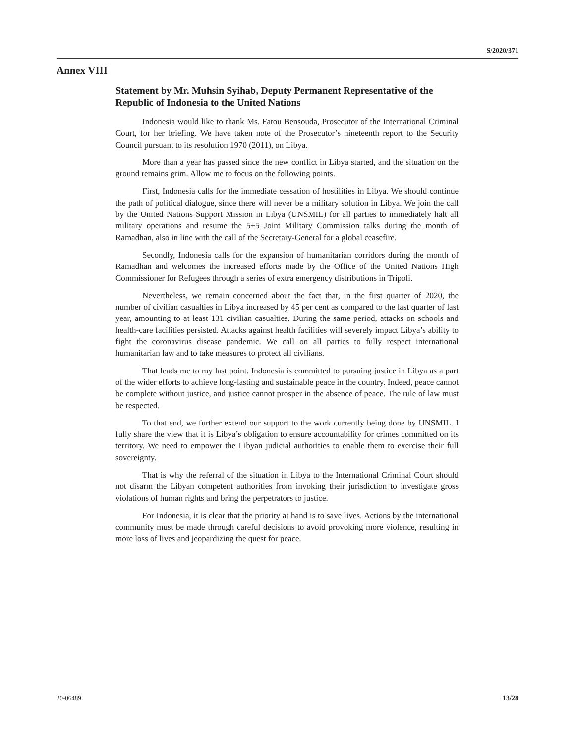S/2020/371
Annex VIII
Statement by Mr. Muhsin Syihab, Deputy Permanent Representative of the Republic of Indonesia to the United Nations
Indonesia would like to thank Ms. Fatou Bensouda, Prosecutor of the International Criminal Court, for her briefing. We have taken note of the Prosecutor’s nineteenth report to the Security Council pursuant to its resolution 1970 (2011), on Libya.
More than a year has passed since the new conflict in Libya started, and the situation on the ground remains grim. Allow me to focus on the following points.
First, Indonesia calls for the immediate cessation of hostilities in Libya. We should continue the path of political dialogue, since there will never be a military solution in Libya. We join the call by the United Nations Support Mission in Libya (UNSMIL) for all parties to immediately halt all military operations and resume the 5+5 Joint Military Commission talks during the month of Ramadhan, also in line with the call of the Secretary-General for a global ceasefire.
Secondly, Indonesia calls for the expansion of humanitarian corridors during the month of Ramadhan and welcomes the increased efforts made by the Office of the United Nations High Commissioner for Refugees through a series of extra emergency distributions in Tripoli.
Nevertheless, we remain concerned about the fact that, in the first quarter of 2020, the number of civilian casualties in Libya increased by 45 per cent as compared to the last quarter of last year, amounting to at least 131 civilian casualties. During the same period, attacks on schools and health-care facilities persisted. Attacks against health facilities will severely impact Libya’s ability to fight the coronavirus disease pandemic. We call on all parties to fully respect international humanitarian law and to take measures to protect all civilians.
That leads me to my last point. Indonesia is committed to pursuing justice in Libya as a part of the wider efforts to achieve long-lasting and sustainable peace in the country. Indeed, peace cannot be complete without justice, and justice cannot prosper in the absence of peace. The rule of law must be respected.
To that end, we further extend our support to the work currently being done by UNSMIL. I fully share the view that it is Libya’s obligation to ensure accountability for crimes committed on its territory. We need to empower the Libyan judicial authorities to enable them to exercise their full sovereignty.
That is why the referral of the situation in Libya to the International Criminal Court should not disarm the Libyan competent authorities from invoking their jurisdiction to investigate gross violations of human rights and bring the perpetrators to justice.
For Indonesia, it is clear that the priority at hand is to save lives. Actions by the international community must be made through careful decisions to avoid provoking more violence, resulting in more loss of lives and jeopardizing the quest for peace.
20-06489 13/28